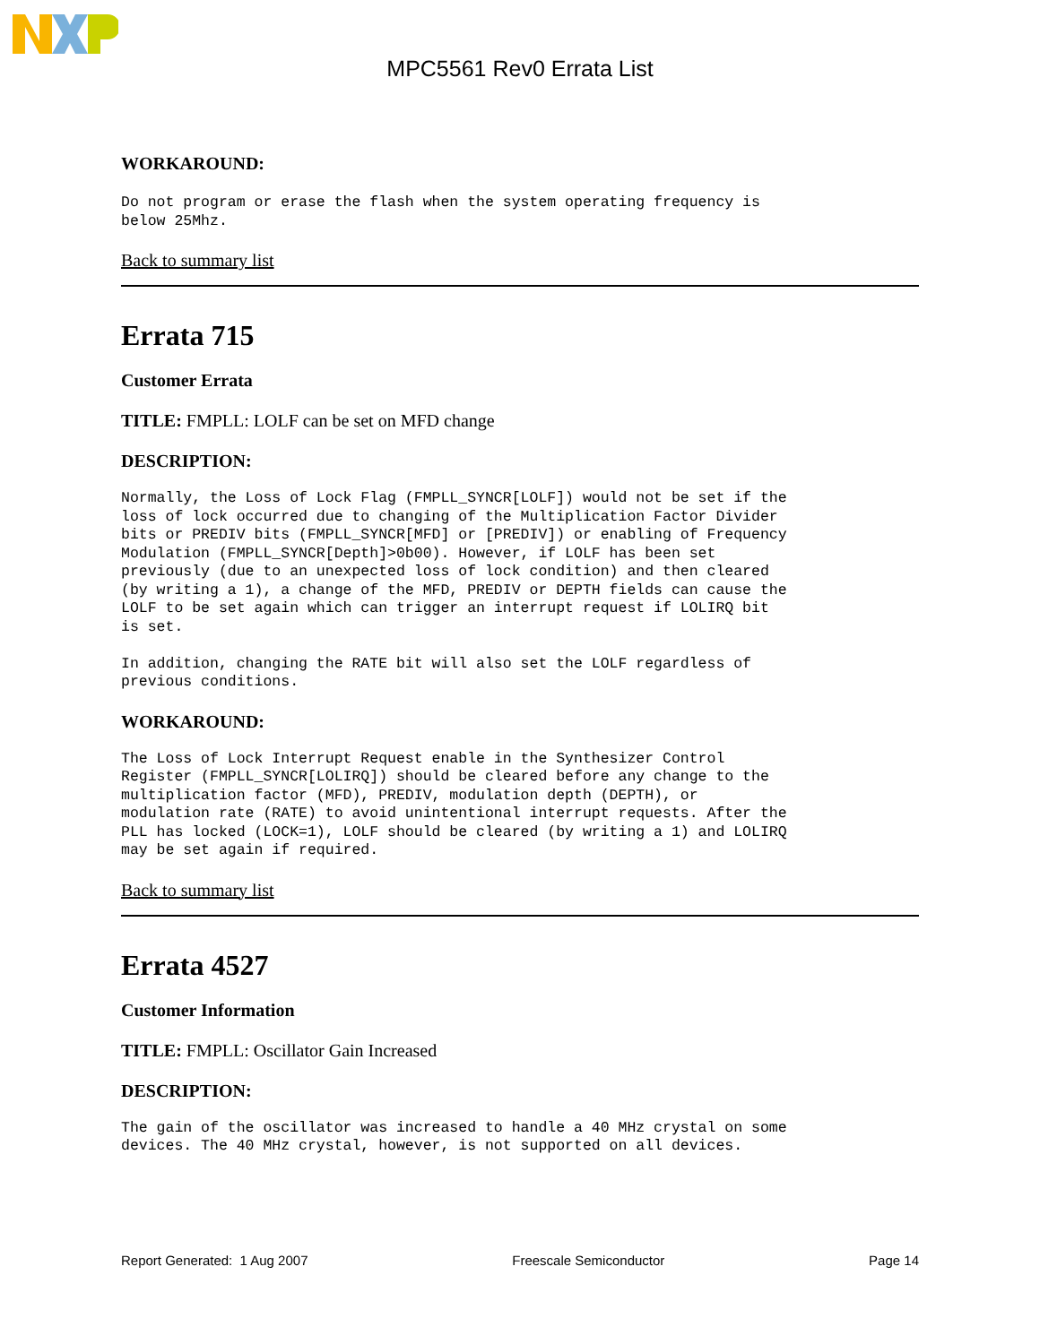MPC5561 Rev0 Errata List
WORKAROUND:
Do not program or erase the flash when the system operating frequency is
below 25Mhz.
Back to summary list
Errata 715
Customer Errata
TITLE: FMPLL: LOLF can be set on MFD change
DESCRIPTION:
Normally, the Loss of Lock Flag (FMPLL_SYNCR[LOLF]) would not be set if the
loss of lock occurred due to changing of the Multiplication Factor Divider
bits or PREDIV bits (FMPLL_SYNCR[MFD] or [PREDIV]) or enabling of Frequency
Modulation (FMPLL_SYNCR[Depth]>0b00). However, if LOLF has been set
previously (due to an unexpected loss of lock condition) and then cleared
(by writing a 1), a change of the MFD, PREDIV or DEPTH fields can cause the
LOLF to be set again which can trigger an interrupt request if LOLIRQ bit
is set.

In addition, changing the RATE bit will also set the LOLF regardless of
previous conditions.
WORKAROUND:
The Loss of Lock Interrupt Request enable in the Synthesizer Control
Register (FMPLL_SYNCR[LOLIRQ]) should be cleared before any change to the
multiplication factor (MFD), PREDIV, modulation depth (DEPTH), or
modulation rate (RATE) to avoid unintentional interrupt requests. After the
PLL has locked (LOCK=1), LOLF should be cleared (by writing a 1) and LOLIRQ
may be set again if required.
Back to summary list
Errata 4527
Customer Information
TITLE: FMPLL: Oscillator Gain Increased
DESCRIPTION:
The gain of the oscillator was increased to handle a 40 MHz crystal on some
devices. The 40 MHz crystal, however, is not supported on all devices.
Report Generated: 1 Aug 2007 Freescale Semiconductor Page 14